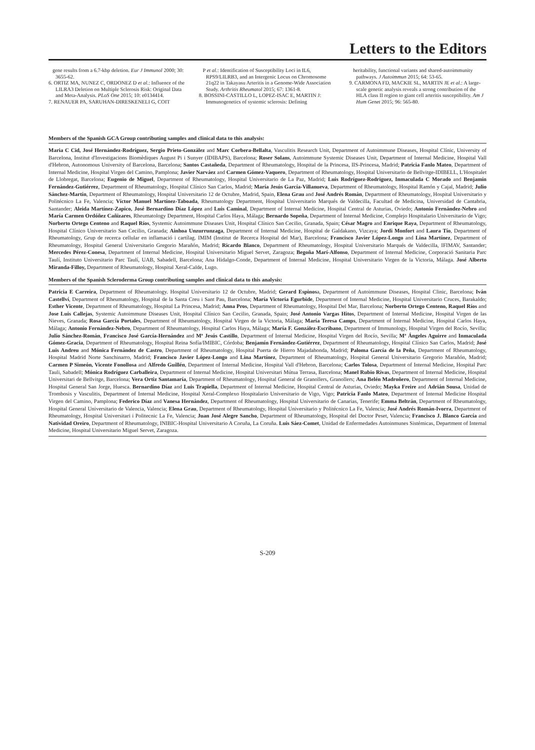Letters to the Editors
gene results from a 6.7-kbp deletion. Eur J Immunol 2000; 30: 3655-62.
6. ORTIZ MA, NUNEZ C, ORDONEZ D et al.: Influence of the LILRA3 Deletion on Multiple Sclerosis Risk: Original Data and Meta-Analysis. PLoS One 2015; 10: e0134414.
7. RENAUER PA, SARUHAN-DIRESKENELI G, COIT
P et al.: Identification of Susceptibility Loci in IL6, RPS9/LILRB3, and an Intergenic Locus on Chromosome 21q22 in Takayasu Arteritis in a Genome-Wide Association Study. Arthritis Rheumatol 2015; 67: 1361-8.
8. BOSSINI-CASTILLO L, LOPEZ-ISAC E, MARTIN J: Immunogenetics of systemic sclerosis: Defining
heritability, functional variants and shared-autoimmunity pathways. J Autoimmun 2015; 64: 53-65.
9. CARMONA FD, MACKIE SL, MARTIN JE et al.: A large-scale genetic analysis reveals a strong contribution of the HLA class II region to giant cell arteritis susceptibility. Am J Hum Genet 2015; 96: 565-80.
Members of the Spanish GCA Group contributing samples and clinical data to this analysis:
Maria C Cid, José Hernández-Rodríguez, Sergio Prieto-González and Marc Corbera-Bellalta, Vasculitis Research Unit, Department of Autoimmune Diseases, Hospital Clínic, University of Barcelona, Institut d'Investigacions Biomèdiques August Pi i Sunyer (IDIBAPS), Barcelona; Roser Solans, Autoimmune Systemic Diseases Unit, Department of Internal Medicine, Hospital Vall d'Hebron, Autonomous University of Barcelona, Barcelona; Santos Castañeda, Department of Rheumatology, Hospital de la Princesa, IIS-Princesa, Madrid; Patricia Fanlo Mateo, Department of Internal Medicine, Hospital Virgen del Camino, Pamplona; Javier Narváez and Carmen Gómez-Vaquero, Department of Rheumatology, Hospital Universitario de Bellvitge-IDIBELL, L'Hospitalet de Llobregat, Barcelona; Eugenio de Miguel, Department of Rheumatology, Hospital Universitario de La Paz, Madrid; Luis Rodríguez-Rodriguez, Inmaculada C Morado and Benjamín Fernández-Gutiérrez, Department of Rheumatology, Hospital Clínico San Carlos, Madrid; María Jesús García-Villanueva, Department of Rheumatology, Hospital Ramón y Cajal, Madrid; Julio Sánchez-Martín, Department of Rheumatology, Hospital Universitario 12 de Octubre, Madrid, Spain, Elena Grau and José Andrés Román, Department of Rheumatology, Hospital Universitario y Politécnico La Fe, Valencia; Víctor Manuel Martínez-Taboada, Rheumatology Department, Hospital Universitario Marqués de Valdecilla, Facultad de Medicina, Universidad de Cantabria, Santander; Aleida Martínez-Zapico, José Bernardino Díaz López and Luis Caminal, Department of Internal Medicine, Hospital Central de Asturias, Oviedo; Antonio Fernández-Nebro and María Carmen Ordóñez Cañizares, Rheumatology Department, Hospital Carlos Haya, Málaga; Bernardo Sopeña, Department of Internal Medicine, Complejo Hospitalario Universitario de Vigo; Norberto Ortego Centeno and Raquel Ríos, Systemic Autoimmune Diseases Unit, Hospital Clínico San Cecilio, Granada, Spain; César Magro and Enrique Raya, Department of Rheumatology, Hospital Clínico Universitario San Cecilio, Granada; Ainhoa Unzurrunzaga, Department of Internal Medicine, Hospital de Galdakano, Vizcaya; Jordi Monfort and Laura Tío, Department of Rheumatology, Grup de recerca cellular en inflamació i cartílag. IMIM (Institut de Recerca Hospital del Mar), Barcelona; Francisco Javier López-Longo and Lina Martínez, Department of Rheumatology, Hospital General Universitario Gregorio Marañón, Madrid; Ricardo Blanco, Department of Rheumatology, Hospital Universitario Marqués de Valdecilla, IFIMAV, Santander; Mercedes Pérez-Conesa, Department of Internal Medicine, Hospital Universitario Miguel Servet, Zaragoza; Begoña Marí-Alfonso, Department of Internal Medicine, Corporació Sanitaria Parc Taulí, Instituto Universitario Parc Taulí, UAB, Sabadell, Barcelona; Ana Hidalgo-Conde, Department of Internal Medicine, Hospital Universitario Virgen de la Victoria, Málaga. José Alberto Miranda-Filloy, Department of Rheumatology, Hospital Xeral-Calde, Lugo.
Members of the Spanish Scleroderma Group contributing samples and clinical data to this analysis:
Patricia E Carreira, Department of Rheumatology. Hospital Universitario 12 de Octubre, Madrid; Gerard Espinosa, Department of Autoimmune Diseases, Hospital Clinic, Barcelona; Iván Castellví, Department of Rheumatology, Hospital de la Santa Creu i Sant Pau, Barcelona; María Victoria Egurbide, Department of Internal Medicine, Hospital Universitario Cruces, Barakaldo; Esther Vicente, Department of Rheumatology, Hospital La Princesa, Madrid; Anna Pros, Department of Rheumatology, Hospital Del Mar, Barcelona; Norberto Ortego Centeno, Raquel Ríos and Jose Luis Callejas, Systemic Autoimmune Diseases Unit, Hospital Clínico San Cecilio, Granada, Spain; José Antonio Vargas Hitos, Department of Internal Medicine, Hospital Virgen de las Nieves, Granada; Rosa García Portales, Department of Rheumatology, Hospital Virgen de la Victoria, Málaga; María Teresa Camps, Department of Internal Medicine, Hospital Carlos Haya, Málaga; Antonio Fernández-Nebro, Department of Rheumatology, Hospital Carlos Haya, Málaga; María F. González-Escribano, Department of Immunology, Hospital Virgen del Rocío, Sevilla; Julio Sánchez-Román, Francisco José García-Hernández and Mª Jesús Castillo, Department of Internal Medicine, Hospital Virgen del Rocío, Sevilla; Mª Ángeles Aguirre and Inmaculada Gómez-Gracia, Department of Rheumatology, Hospital Reina Sofía/IMIBIC, Córdoba; Benjamín Fernández-Gutiérrez, Department of Rheumatology, Hospital Clínico San Carlos, Madrid; José Luis Andreu and Mónica Fernández de Castro, Department of Rheumatology, Hospital Puerta de Hierro Majadahonda, Madrid; Paloma García de la Peña, Department of Rheumatology, Hospital Madrid Norte Sanchinarro, Madrid; Francisco Javier López-Longo and Lina Martínez, Department of Rheumatology, Hospital General Universitario Gregorio Marañón, Madrid; Carmen P Simeón, Vicente Fonollosa and Alfredo Guillén, Department of Internal Medicine, Hospital Vall d'Hebron, Barcelona; Carlos Tolosa, Department of Internal Medicine, Hospital Parc Tauli, Sabadell; Mónica Rodríguez Carballeira, Department of Internal Medicine, Hospital Universitari Mútua Terrasa, Barcelona; Manel Rubio Rivas, Department of Internal Medicine, Hospital Universitari de Bellvitge, Barcelona; Vera Ortiz Santamaría, Department of Rheumatology, Hospital General de Granollers, Granollers; Ana Belén Madroñero, Department of Internal Medicine, Hospital General San Jorge, Huesca. Bernardino Díaz and Luis Trapiella, Department of Internal Medicine, Hospital Central de Asturias, Oviedo; Mayka Freire and Adrián Sousa, Unidad de Trombosis y Vasculitis, Department of Internal Medicine, Hospital Xeral-Complexo Hospitalario Universitario de Vigo, Vigo; Patricia Fanlo Mateo, Department of Internal Medicine Hospital Virgen del Camino, Pamplona; Federico Díaz and Vanesa Hernández, Department of Rheumatology, Hospital Universitario de Canarias, Tenerife; Emma Beltrán, Department of Rheumatology, Hospital General Universitario de Valencia, Valencia; Elena Grau, Department of Rheumatology, Hospital Universitario y Politécnico La Fe, Valencia; José Andrés Román-Ivorra, Department of Rheumatology, Hospital Universitari i Politecnic La Fe, Valencia; Juan José Alegre Sancho, Department of Rheumatology, Hospital del Doctor Peset, Valencia; Francisco J. Blanco García and Natividad Oreiro, Department of Rheumatology, INIBIC-Hospital Universitario A Coruña, La Coruña. Luis Sáez-Comet, Unidad de Enfermedades Autoinmunes Sistémicas, Department of Internal Medicine, Hospital Universitario Miguel Servet, Zaragoza.
S-209